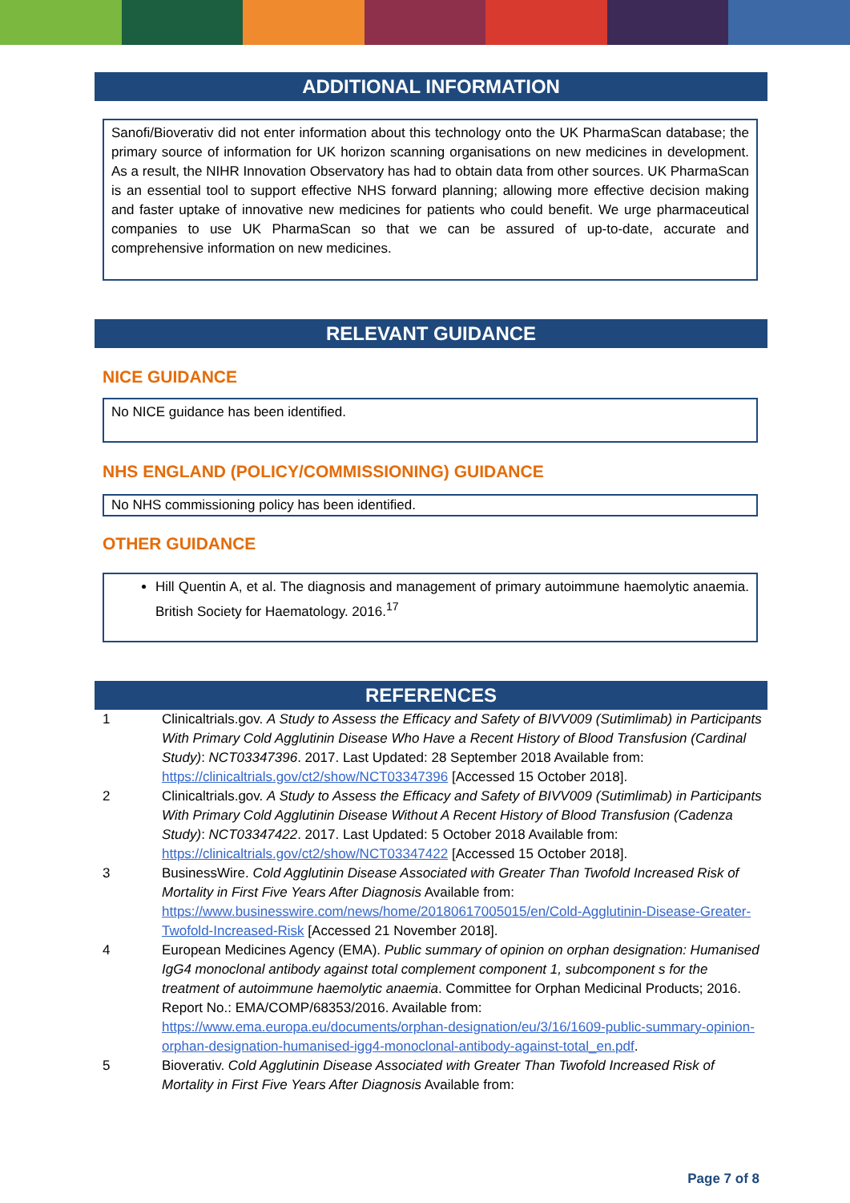ADDITIONAL INFORMATION
Sanofi/Bioverativ did not enter information about this technology onto the UK PharmaScan database; the primary source of information for UK horizon scanning organisations on new medicines in development. As a result, the NIHR Innovation Observatory has had to obtain data from other sources. UK PharmaScan is an essential tool to support effective NHS forward planning; allowing more effective decision making and faster uptake of innovative new medicines for patients who could benefit. We urge pharmaceutical companies to use UK PharmaScan so that we can be assured of up-to-date, accurate and comprehensive information on new medicines.
RELEVANT GUIDANCE
NICE GUIDANCE
No NICE guidance has been identified.
NHS ENGLAND (POLICY/COMMISSIONING) GUIDANCE
No NHS commissioning policy has been identified.
OTHER GUIDANCE
Hill Quentin A, et al. The diagnosis and management of primary autoimmune haemolytic anaemia. British Society for Haematology. 2016.<sup>17</sup>
REFERENCES
| 1 | Clinicaltrials.gov. A Study to Assess the Efficacy and Safety of BIVV009 (Sutimlimab) in Participants With Primary Cold Agglutinin Disease Who Have a Recent History of Blood Transfusion (Cardinal Study) : NCT03347396 . 2017. Last Updated: 28 September 2018 Available from: https://clinicaltrials.gov/ct2/show/NCT03347396 [Accessed 15 October 2018]. |
| 2 | Clinicaltrials.gov. A Study to Assess the Efficacy and Safety of BIVV009 (Sutimlimab) in Participants With Primary Cold Agglutinin Disease Without A Recent History of Blood Transfusion (Cadenza Study) : NCT03347422 . 2017. Last Updated: 5 October 2018 Available from: https://clinicaltrials.gov/ct2/show/NCT03347422 [Accessed 15 October 2018]. |
| 3 | BusinessWire. Cold Agglutinin Disease Associated with Greater Than Twofold Increased Risk of Mortality in First Five Years After Diagnosis Available from: https://www.businesswire.com/news/home/20180617005015/en/Cold-Agglutinin-Disease-Greater-Twofold-Increased-Risk [Accessed 21 November 2018]. |
| 4 | European Medicines Agency (EMA). Public summary of opinion on orphan designation: Humanised IgG4 monoclonal antibody against total complement component 1, subcomponent s for the treatment of autoimmune haemolytic anaemia . Committee for Orphan Medicinal Products; 2016. Report No.: EMA/COMP/68353/2016. Available from: https://www.ema.europa.eu/documents/orphan-designation/eu/3/16/1609-public-summary-opinion-orphan-designation-humanised-igg4-monoclonal-antibody-against-total_en.pdf . |
| 5 | Bioverativ. Cold Agglutinin Disease Associated with Greater Than Twofold Increased Risk of Mortality in First Five Years After Diagnosis Available from: |
Page 7 of 8